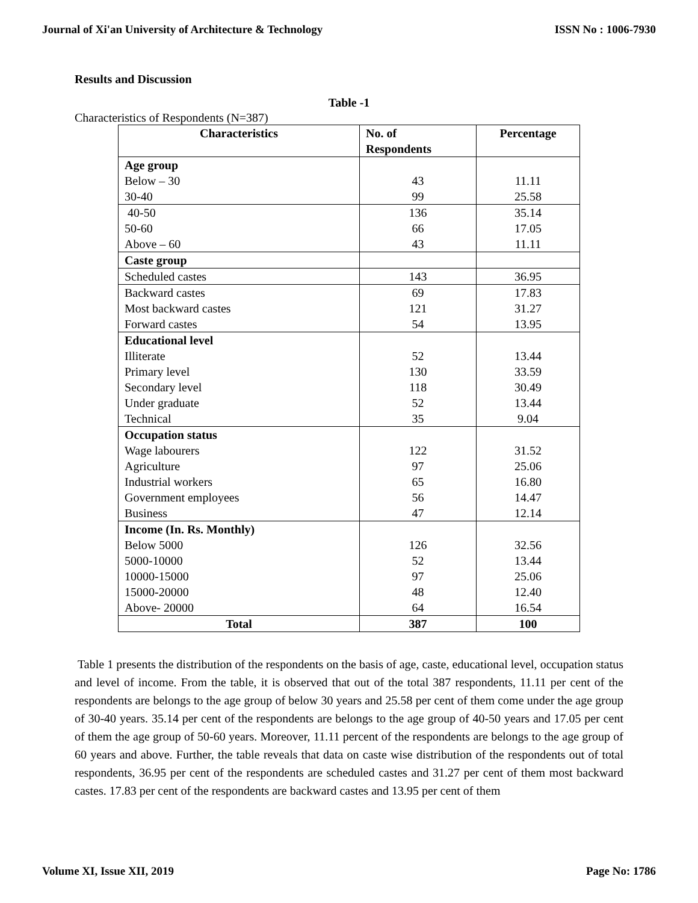Journal of Xi'an University of Architecture & Technology ISSN No : 1006-7930
Results and Discussion
Table -1
Characteristics of Respondents (N=387)
| Characteristics | No. of Respondents | Percentage |
| --- | --- | --- |
| Age group Below – 30 30-40 | 43 99 | 11.11 25.58 |
| 40-50 50-60 Above – 60 | 136 66 43 | 35.14 17.05 11.11 |
| Caste group | | |
| Scheduled castes | 143 | 36.95 |
| Backward castes Most backward castes Forward castes | 69 121 54 | 17.83 31.27 13.95 |
| Educational level Illiterate Primary level Secondary level Under graduate Technical | 52 130 118 52 35 | 13.44 33.59 30.49 13.44 9.04 |
| Occupation status Wage labourers Agriculture Industrial workers Government employees Business | 122 97 65 56 47 | 31.52 25.06 16.80 14.47 12.14 |
| Income (In. Rs. Monthly) Below 5000 5000-10000 10000-15000 15000-20000 Above- 20000 | 126 52 97 48 64 | 32.56 13.44 25.06 12.40 16.54 |
| Total | 387 | 100 |
Table 1 presents the distribution of the respondents on the basis of age, caste, educational level, occupation status and level of income. From the table, it is observed that out of the total 387 respondents, 11.11 per cent of the respondents are belongs to the age group of below 30 years and 25.58 per cent of them come under the age group of 30-40 years. 35.14 per cent of the respondents are belongs to the age group of 40-50 years and 17.05 per cent of them the age group of 50-60 years. Moreover, 11.11 percent of the respondents are belongs to the age group of 60 years and above. Further, the table reveals that data on caste wise distribution of the respondents out of total respondents, 36.95 per cent of the respondents are scheduled castes and 31.27 per cent of them most backward castes. 17.83 per cent of the respondents are backward castes and 13.95 per cent of them
Volume XI, Issue XII, 2019 Page No: 1786